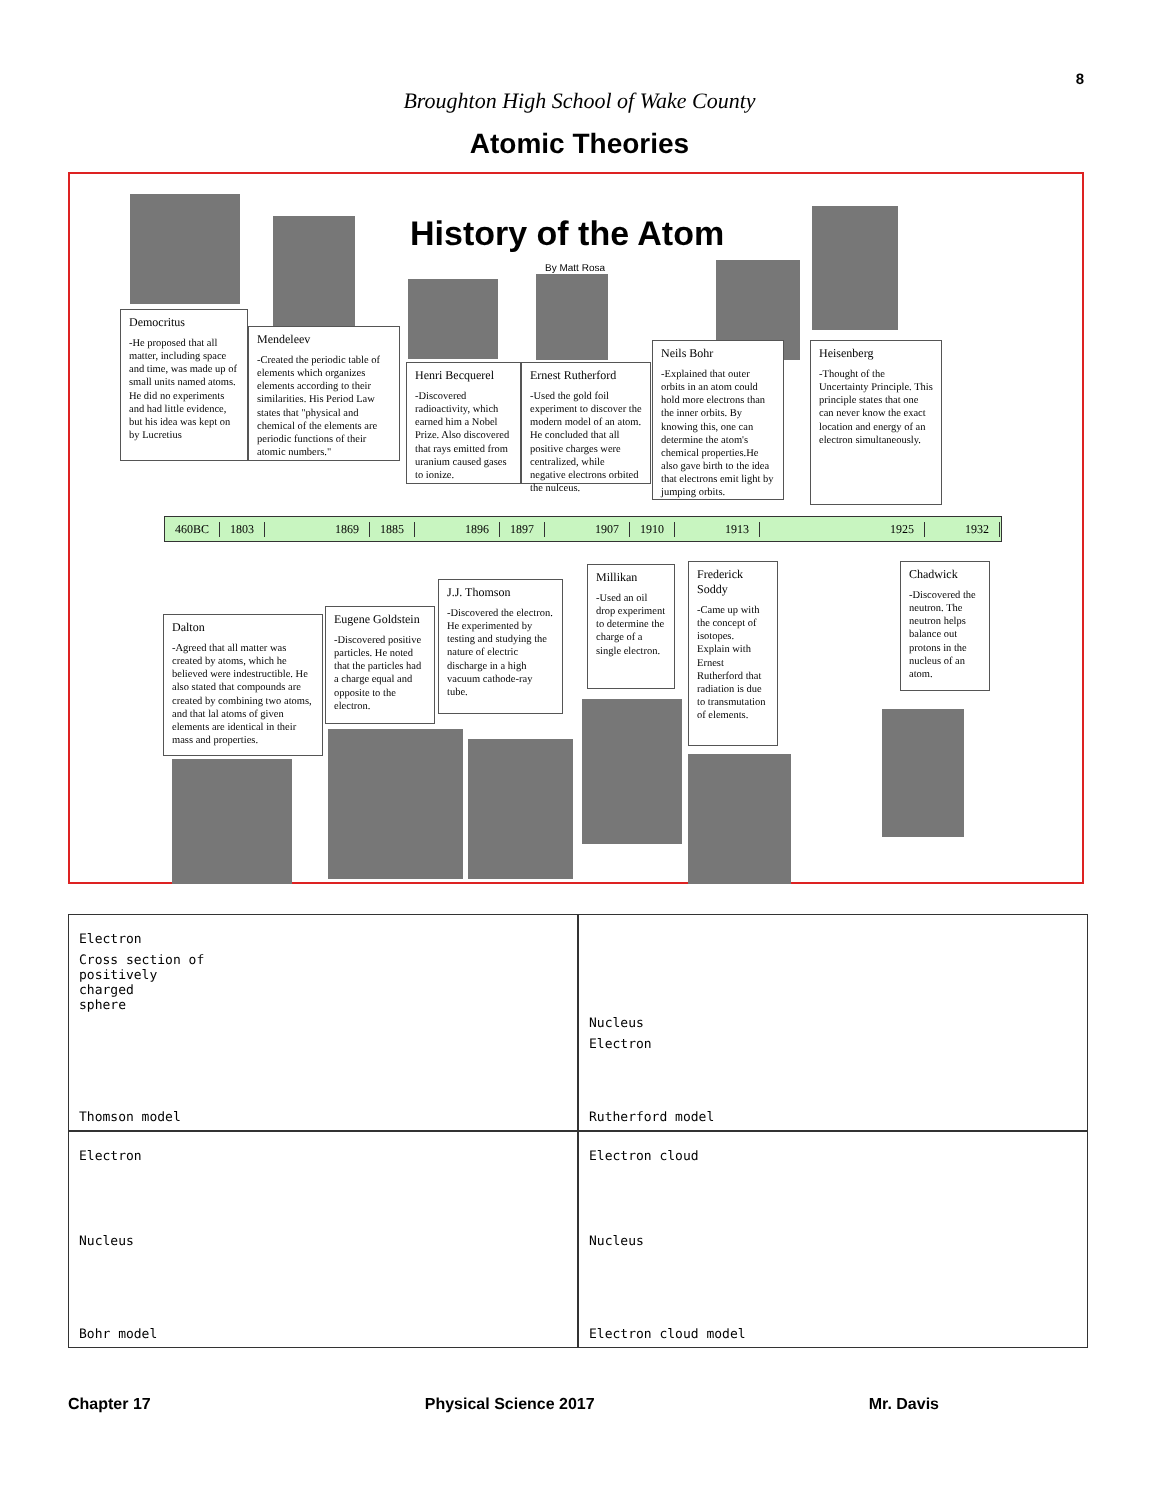8
Broughton High School of Wake County
Atomic Theories
History of the Atom
By Matt Rosa
Democritus
-He proposed that all matter, including space and time, was made up of small units named atoms. He did no experiments and had little evidence, but his idea was kept on by Lucretius
Mendeleev
-Created the periodic table of elements which organizes elements according to their similarities. His Period Law states that "physical and chemical of the elements are periodic functions of their atomic numbers."
Henri Becquerel
-Discovered radioactivity, which earned him a Nobel Prize. Also discovered that rays emitted from uranium caused gases to ionize.
Ernest Rutherford
-Used the gold foil experiment to discover the modern model of an atom. He concluded that all positive charges were centralized, while negative electrons orbited the nulceus.
Neils Bohr
-Explained that outer orbits in an atom could hold more electrons than the inner orbits. By knowing this, one can determine the atom's chemical properties.He also gave birth to the idea that electrons emit light by jumping orbits.
Heisenberg
-Thought of the Uncertainty Principle. This principle states that one can never know the exact location and energy of an electron simultaneously.
460BC 1803 1869 1885 1896 1897 1907 1910 1913 1925 1932
Dalton
-Agreed that all matter was created by atoms, which he believed were indestructible. He also stated that compounds are created by combining two atoms, and that lal atoms of given elements are identical in their mass and properties.
Eugene Goldstein
-Discovered positive particles. He noted that the particles had a charge equal and opposite to the electron.
J.J. Thomson
-Discovered the electron. He experimented by testing and studying the nature of electric discharge in a high vacuum cathode-ray tube.
Millikan
-Used an oil drop experiment to determine the charge of a single electron.
Frederick Soddy
-Came up with the concept of isotopes. Explain with Ernest Rutherford that radiation is due to transmutation of elements.
Chadwick
-Discovered the neutron. The neutron helps balance out protons in the nucleus of an atom.
Electron
Cross section of
positively
charged
sphere
Thomson model
Nucleus
Electron
Rutherford model
Electron
Nucleus
Bohr model
Electron cloud
Nucleus
Electron cloud model
Chapter 17 Physical Science 2017 Mr. Davis